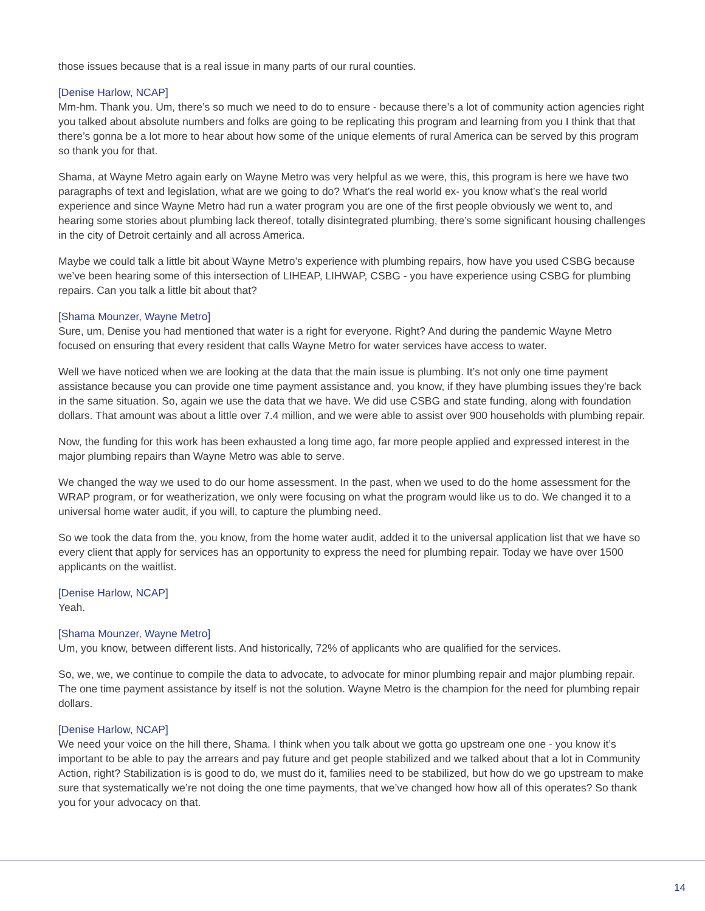those issues because that is a real issue in many parts of our rural counties.
[Denise Harlow, NCAP]
Mm-hm. Thank you. Um, there’s so much we need to do to ensure - because there’s a lot of community action agencies right you talked about absolute numbers and folks are going to be replicating this program and learning from you I think that that there’s gonna be a lot more to hear about how some of the unique elements of rural America can be served by this program so thank you for that.
Shama, at Wayne Metro again early on Wayne Metro was very helpful as we were, this, this program is here we have two paragraphs of text and legislation, what are we going to do? What’s the real world ex- you know what’s the real world experience and since Wayne Metro had run a water program you are one of the first people obviously we went to, and hearing some stories about plumbing lack thereof, totally disintegrated plumbing, there’s some significant housing challenges in the city of Detroit certainly and all across America.
Maybe we could talk a little bit about Wayne Metro’s experience with plumbing repairs, how have you used CSBG because we’ve been hearing some of this intersection of LIHEAP, LIHWAP, CSBG - you have experience using CSBG for plumbing repairs. Can you talk a little bit about that?
[Shama Mounzer, Wayne Metro]
Sure, um, Denise you had mentioned that water is a right for everyone. Right? And during the pandemic Wayne Metro focused on ensuring that every resident that calls Wayne Metro for water services have access to water.
Well we have noticed when we are looking at the data that the main issue is plumbing. It’s not only one time payment assistance because you can provide one time payment assistance and, you know, if they have plumbing issues they’re back in the same situation. So, again we use the data that we have. We did use CSBG and state funding, along with foundation dollars. That amount was about a little over 7.4 million, and we were able to assist over 900 households with plumbing repair.
Now, the funding for this work has been exhausted a long time ago, far more people applied and expressed interest in the major plumbing repairs than Wayne Metro was able to serve.
We changed the way we used to do our home assessment. In the past, when we used to do the home assessment for the WRAP program, or for weatherization, we only were focusing on what the program would like us to do. We changed it to a universal home water audit, if you will, to capture the plumbing need.
So we took the data from the, you know, from the home water audit, added it to the universal application list that we have so every client that apply for services has an opportunity to express the need for plumbing repair. Today we have over 1500 applicants on the waitlist.
[Denise Harlow, NCAP]
Yeah.
[Shama Mounzer, Wayne Metro]
Um, you know, between different lists. And historically, 72% of applicants who are qualified for the services.
So, we, we, we continue to compile the data to advocate, to advocate for minor plumbing repair and major plumbing repair. The one time payment assistance by itself is not the solution. Wayne Metro is the champion for the need for plumbing repair dollars.
[Denise Harlow, NCAP]
We need your voice on the hill there, Shama. I think when you talk about we gotta go upstream one one - you know it’s important to be able to pay the arrears and pay future and get people stabilized and we talked about that a lot in Community Action, right? Stabilization is is good to do, we must do it, families need to be stabilized, but how do we go upstream to make sure that systematically we’re not doing the one time payments, that we’ve changed how how all of this operates? So thank you for your advocacy on that.
14